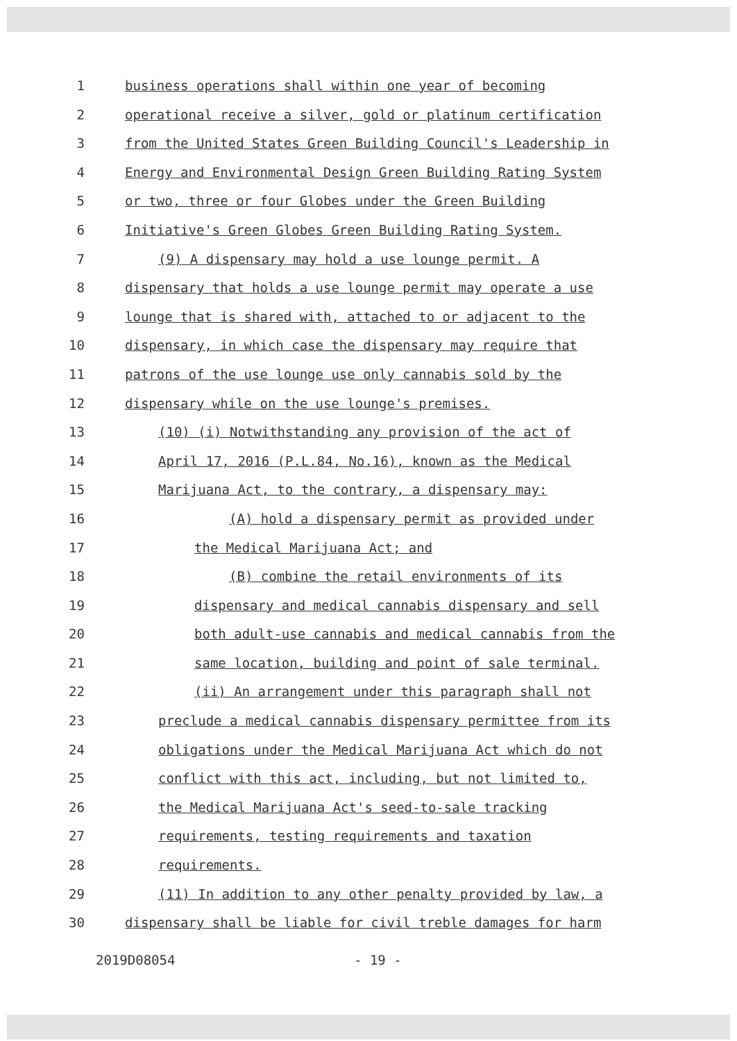1 business operations shall within one year of becoming
2 operational receive a silver, gold or platinum certification
3 from the United States Green Building Council's Leadership in
4 Energy and Environmental Design Green Building Rating System
5 or two, three or four Globes under the Green Building
6 Initiative's Green Globes Green Building Rating System.
7 (9) A dispensary may hold a use lounge permit. A
8 dispensary that holds a use lounge permit may operate a use
9 lounge that is shared with, attached to or adjacent to the
10 dispensary, in which case the dispensary may require that
11 patrons of the use lounge use only cannabis sold by the
12 dispensary while on the use lounge's premises.
13 (10) (i) Notwithstanding any provision of the act of
14 April 17, 2016 (P.L.84, No.16), known as the Medical
15 Marijuana Act, to the contrary, a dispensary may:
16 (A) hold a dispensary permit as provided under
17 the Medical Marijuana Act; and
18 (B) combine the retail environments of its
19 dispensary and medical cannabis dispensary and sell
20 both adult-use cannabis and medical cannabis from the
21 same location, building and point of sale terminal.
22 (ii) An arrangement under this paragraph shall not
23 preclude a medical cannabis dispensary permittee from its
24 obligations under the Medical Marijuana Act which do not
25 conflict with this act, including, but not limited to,
26 the Medical Marijuana Act's seed-to-sale tracking
27 requirements, testing requirements and taxation
28 requirements.
29 (11) In addition to any other penalty provided by law, a
30 dispensary shall be liable for civil treble damages for harm
2019D08054 - 19 -